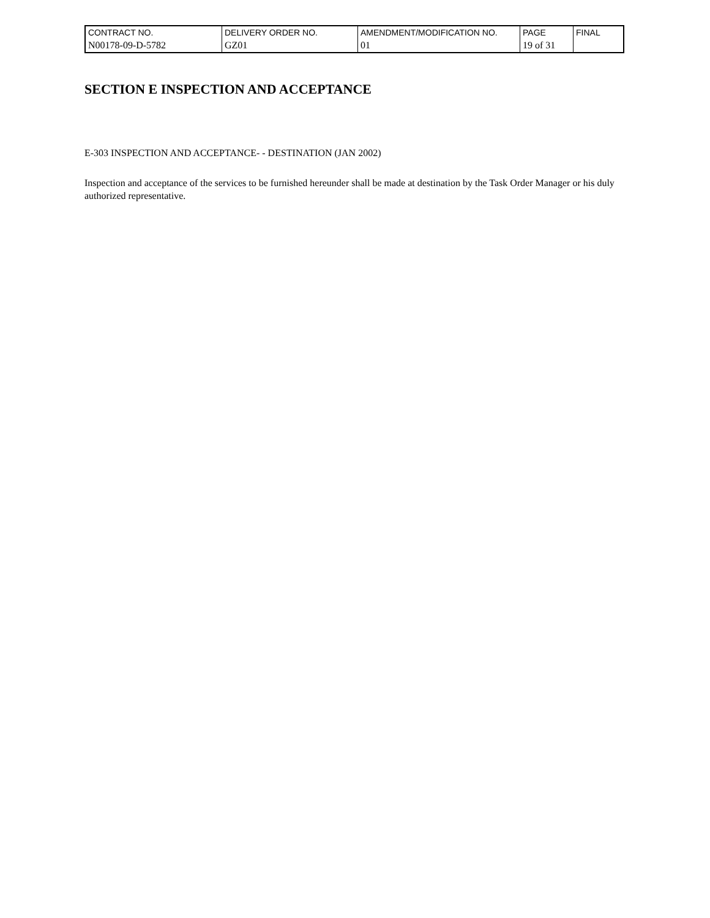| CONTRACT NO. | DELIVERY ORDER NO. | AMENDMENT/MODIFICATION NO. | PAGE | FINAL |
| N00178-09-D-5782 | GZ01 | 01 | 19 of 31 | |
SECTION E INSPECTION AND ACCEPTANCE
E-303 INSPECTION AND ACCEPTANCE- - DESTINATION (JAN 2002)
Inspection and acceptance of the services to be furnished hereunder shall be made at destination by the Task Order Manager or his duly authorized representative.